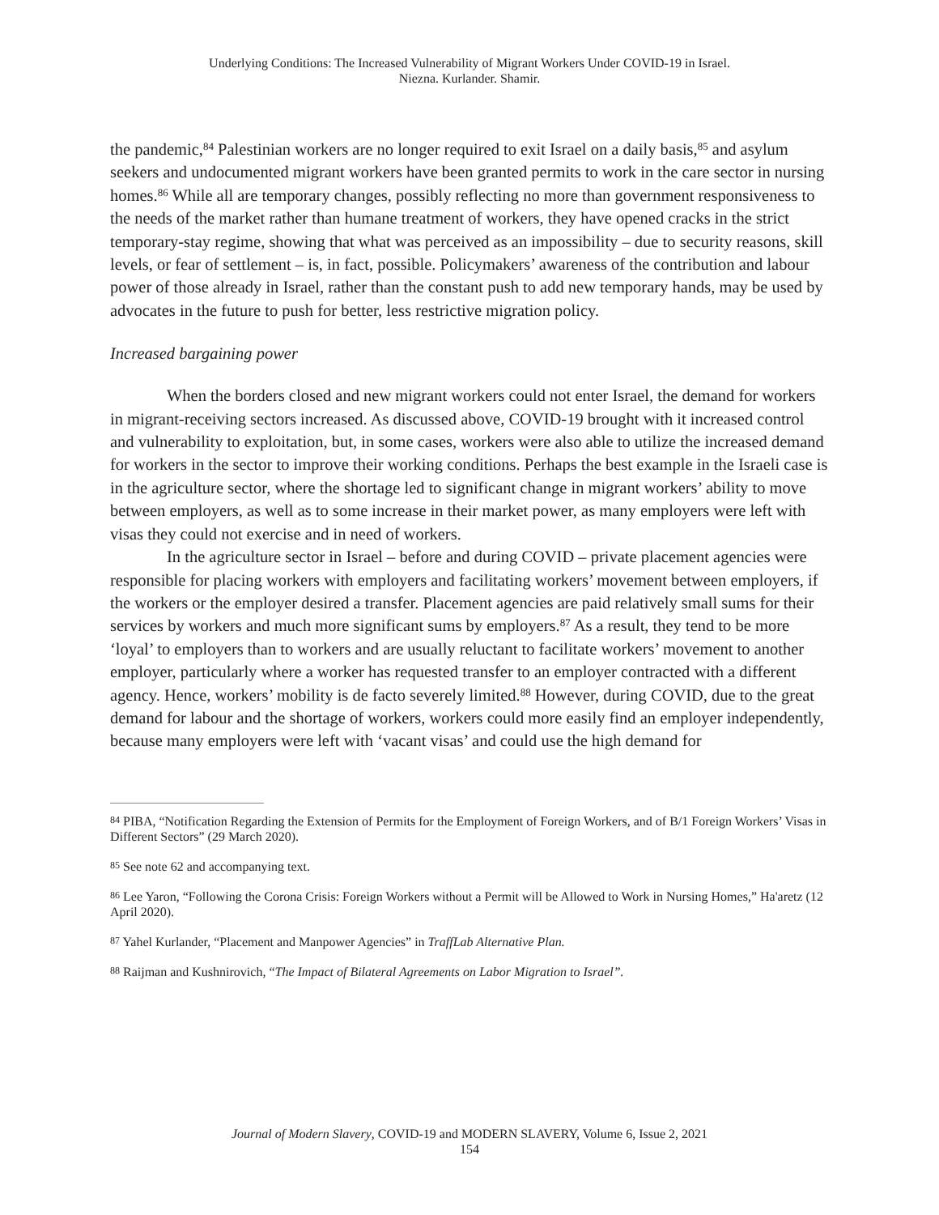Underlying Conditions: The Increased Vulnerability of Migrant Workers Under COVID-19 in Israel.
Niezna. Kurlander. Shamir.
the pandemic,<sup>84</sup> Palestinian workers are no longer required to exit Israel on a daily basis,<sup>85</sup> and asylum seekers and undocumented migrant workers have been granted permits to work in the care sector in nursing homes.<sup>86</sup> While all are temporary changes, possibly reflecting no more than government responsiveness to the needs of the market rather than humane treatment of workers, they have opened cracks in the strict temporary-stay regime, showing that what was perceived as an impossibility – due to security reasons, skill levels, or fear of settlement – is, in fact, possible. Policymakers’ awareness of the contribution and labour power of those already in Israel, rather than the constant push to add new temporary hands, may be used by advocates in the future to push for better, less restrictive migration policy.
Increased bargaining power
When the borders closed and new migrant workers could not enter Israel, the demand for workers in migrant-receiving sectors increased. As discussed above, COVID-19 brought with it increased control and vulnerability to exploitation, but, in some cases, workers were also able to utilize the increased demand for workers in the sector to improve their working conditions. Perhaps the best example in the Israeli case is in the agriculture sector, where the shortage led to significant change in migrant workers’ ability to move between employers, as well as to some increase in their market power, as many employers were left with visas they could not exercise and in need of workers.
In the agriculture sector in Israel – before and during COVID – private placement agencies were responsible for placing workers with employers and facilitating workers’ movement between employers, if the workers or the employer desired a transfer. Placement agencies are paid relatively small sums for their services by workers and much more significant sums by employers.<sup>87</sup> As a result, they tend to be more ‘loyal’ to employers than to workers and are usually reluctant to facilitate workers’ movement to another employer, particularly where a worker has requested transfer to an employer contracted with a different agency. Hence, workers’ mobility is de facto severely limited.<sup>88</sup> However, during COVID, due to the great demand for labour and the shortage of workers, workers could more easily find an employer independently, because many employers were left with ‘vacant visas’ and could use the high demand for
<sup>84</sup> PIBA, “Notification Regarding the Extension of Permits for the Employment of Foreign Workers, and of B/1 Foreign Workers’ Visas in Different Sectors” (29 March 2020).
<sup>85</sup> See note 62 and accompanying text.
<sup>86</sup> Lee Yaron, “Following the Corona Crisis: Foreign Workers without a Permit will be Allowed to Work in Nursing Homes,” Ha'aretz (12 April 2020).
<sup>87</sup> Yahel Kurlander, “Placement and Manpower Agencies” in TraffLab Alternative Plan.
<sup>88</sup> Raijman and Kushnirovich, “The Impact of Bilateral Agreements on Labor Migration to Israel”.
Journal of Modern Slavery, COVID-19 and MODERN SLAVERY, Volume 6, Issue 2, 2021
154